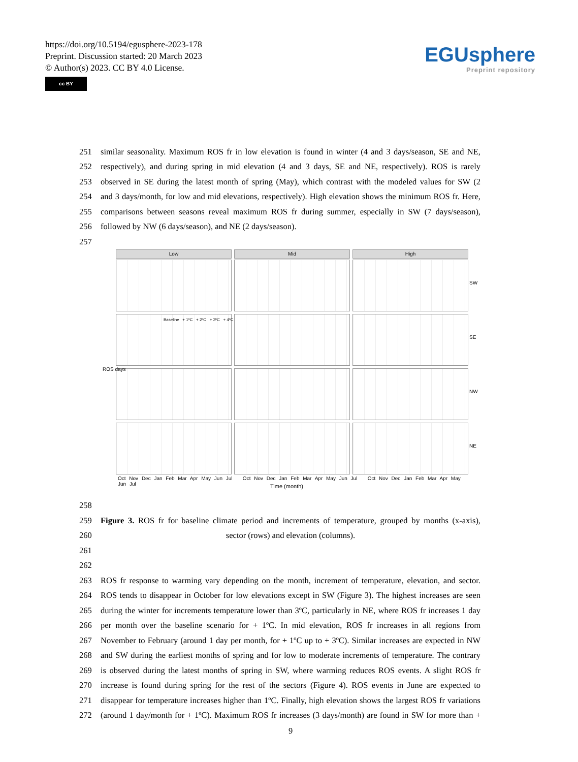https://doi.org/10.5194/egusphere-2023-178
Preprint. Discussion started: 20 March 2023
© Author(s) 2023. CC BY 4.0 License.
cc BY
EGUsphere
Preprint repository
251 similar seasonality. Maximum ROS fr in low elevation is found in winter (4 and 3 days/season, SE and NE,
252 respectively), and during spring in mid elevation (4 and 3 days, SE and NE, respectively). ROS is rarely
253 observed in SE during the latest month of spring (May), which contrast with the modeled values for SW (2
254 and 3 days/month, for low and mid elevations, respectively). High elevation shows the minimum ROS fr. Here,
255 comparisons between seasons reveal maximum ROS fr during summer, especially in SW (7 days/season),
256 followed by NW (6 days/season), and NE (2 days/season).
257
Low Mid High
Baseline + 1ºC + 2ºC + 3ºC + 4ºC
SW
SE
NW
NE
ROS days
Oct Nov Dec Jan Feb Mar Apr May Jun Jul Oct Nov Dec Jan Feb Mar Apr May Jun Jul Oct Nov Dec Jan Feb Mar Apr May Jun Jul
Time (month)
258
259 Figure 3. ROS fr for baseline climate period and increments of temperature, grouped by months (x-axis),
260 sector (rows) and elevation (columns).
261
262
263 ROS fr response to warming vary depending on the month, increment of temperature, elevation, and sector.
264 ROS tends to disappear in October for low elevations except in SW (Figure 3). The highest increases are seen
265 during the winter for increments temperature lower than 3ºC, particularly in NE, where ROS fr increases 1 day
266 per month over the baseline scenario for + 1ºC. In mid elevation, ROS fr increases in all regions from
267 November to February (around 1 day per month, for + 1ºC up to + 3ºC). Similar increases are expected in NW
268 and SW during the earliest months of spring and for low to moderate increments of temperature. The contrary
269 is observed during the latest months of spring in SW, where warming reduces ROS events. A slight ROS fr
270 increase is found during spring for the rest of the sectors (Figure 4). ROS events in June are expected to
271 disappear for temperature increases higher than 1ºC. Finally, high elevation shows the largest ROS fr variations
272 (around 1 day/month for + 1ºC). Maximum ROS fr increases (3 days/month) are found in SW for more than +
9